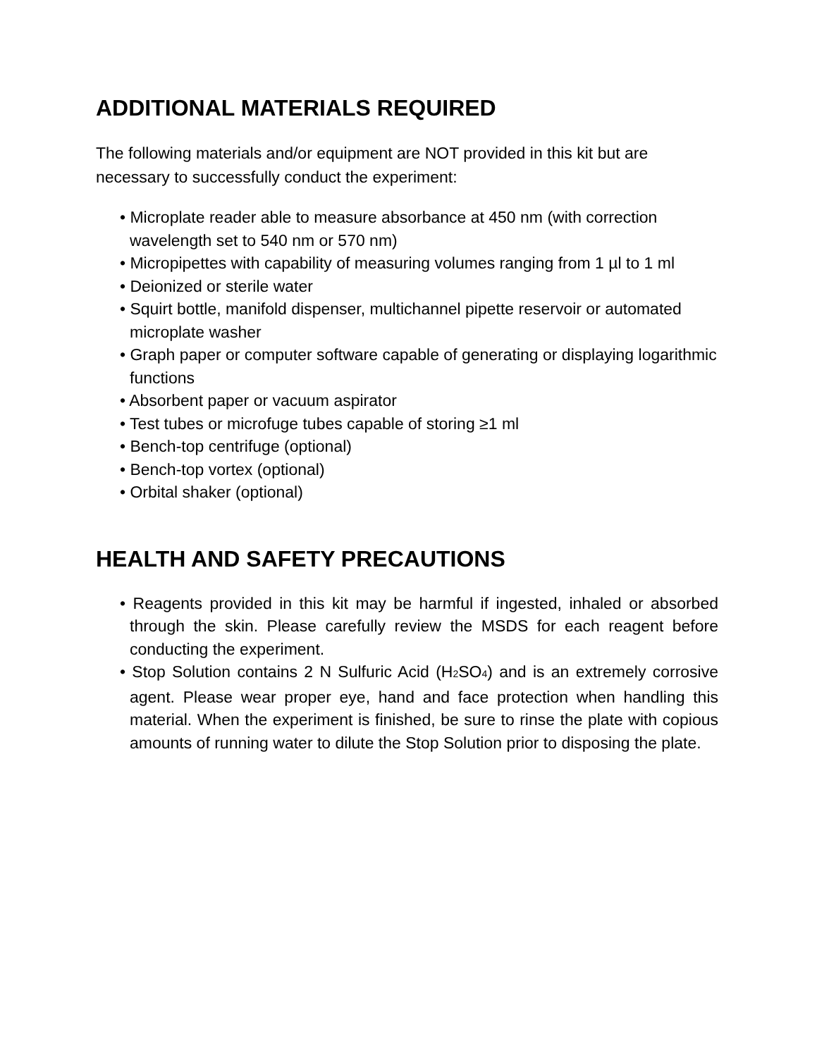ADDITIONAL MATERIALS REQUIRED
The following materials and/or equipment are NOT provided in this kit but are necessary to successfully conduct the experiment:
• Microplate reader able to measure absorbance at 450 nm (with correction wavelength set to 540 nm or 570 nm)
• Micropipettes with capability of measuring volumes ranging from 1 µl to 1 ml
• Deionized or sterile water
• Squirt bottle, manifold dispenser, multichannel pipette reservoir or automated microplate washer
• Graph paper or computer software capable of generating or displaying logarithmic functions
• Absorbent paper or vacuum aspirator
• Test tubes or microfuge tubes capable of storing ≥1 ml
• Bench-top centrifuge (optional)
• Bench-top vortex (optional)
• Orbital shaker (optional)
HEALTH AND SAFETY PRECAUTIONS
• Reagents provided in this kit may be harmful if ingested, inhaled or absorbed through the skin. Please carefully review the MSDS for each reagent before conducting the experiment.
• Stop Solution contains 2 N Sulfuric Acid (H<sub>2</sub>SO<sub>4</sub>) and is an extremely corrosive agent. Please wear proper eye, hand and face protection when handling this material. When the experiment is finished, be sure to rinse the plate with copious amounts of running water to dilute the Stop Solution prior to disposing the plate.